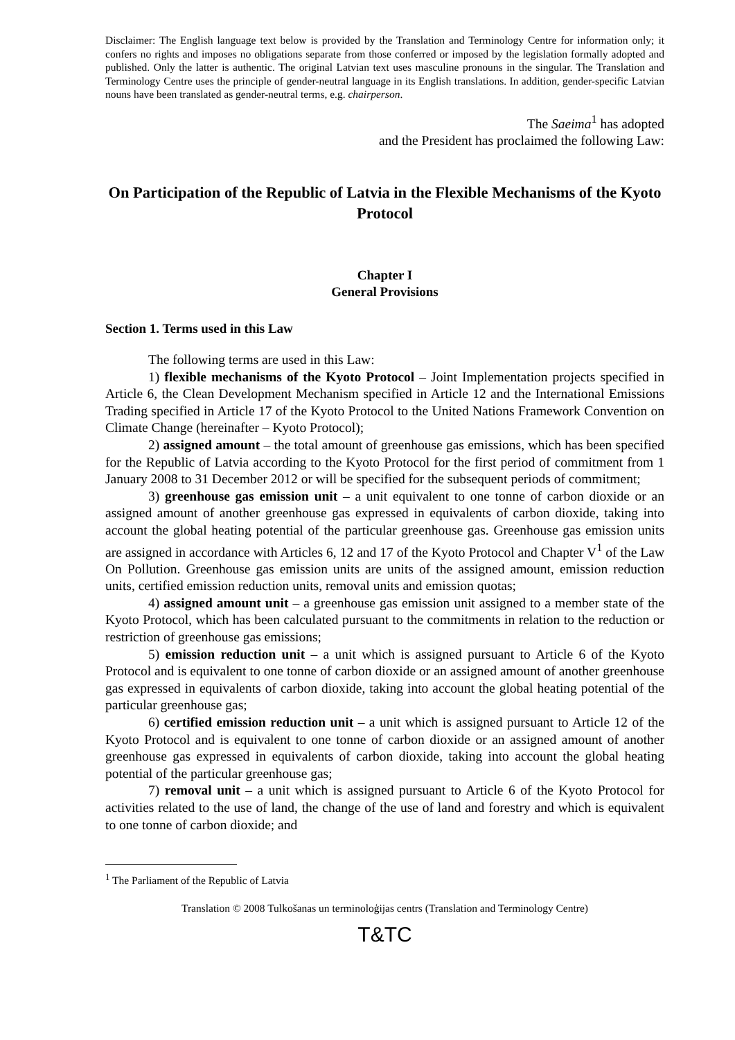Disclaimer: The English language text below is provided by the Translation and Terminology Centre for information only; it confers no rights and imposes no obligations separate from those conferred or imposed by the legislation formally adopted and published. Only the latter is authentic. The original Latvian text uses masculine pronouns in the singular. The Translation and Terminology Centre uses the principle of gender-neutral language in its English translations. In addition, gender-specific Latvian nouns have been translated as gender-neutral terms, e.g. chairperson.
The Saeima<sup>1</sup> has adopted
and the President has proclaimed the following Law:
On Participation of the Republic of Latvia in the Flexible Mechanisms of the Kyoto Protocol
Chapter I
General Provisions
Section 1. Terms used in this Law
The following terms are used in this Law:
1) flexible mechanisms of the Kyoto Protocol – Joint Implementation projects specified in Article 6, the Clean Development Mechanism specified in Article 12 and the International Emissions Trading specified in Article 17 of the Kyoto Protocol to the United Nations Framework Convention on Climate Change (hereinafter – Kyoto Protocol);
2) assigned amount – the total amount of greenhouse gas emissions, which has been specified for the Republic of Latvia according to the Kyoto Protocol for the first period of commitment from 1 January 2008 to 31 December 2012 or will be specified for the subsequent periods of commitment;
3) greenhouse gas emission unit – a unit equivalent to one tonne of carbon dioxide or an assigned amount of another greenhouse gas expressed in equivalents of carbon dioxide, taking into account the global heating potential of the particular greenhouse gas. Greenhouse gas emission units are assigned in accordance with Articles 6, 12 and 17 of the Kyoto Protocol and Chapter V<sup>1</sup> of the Law On Pollution. Greenhouse gas emission units are units of the assigned amount, emission reduction units, certified emission reduction units, removal units and emission quotas;
4) assigned amount unit – a greenhouse gas emission unit assigned to a member state of the Kyoto Protocol, which has been calculated pursuant to the commitments in relation to the reduction or restriction of greenhouse gas emissions;
5) emission reduction unit – a unit which is assigned pursuant to Article 6 of the Kyoto Protocol and is equivalent to one tonne of carbon dioxide or an assigned amount of another greenhouse gas expressed in equivalents of carbon dioxide, taking into account the global heating potential of the particular greenhouse gas;
6) certified emission reduction unit – a unit which is assigned pursuant to Article 12 of the Kyoto Protocol and is equivalent to one tonne of carbon dioxide or an assigned amount of another greenhouse gas expressed in equivalents of carbon dioxide, taking into account the global heating potential of the particular greenhouse gas;
7) removal unit – a unit which is assigned pursuant to Article 6 of the Kyoto Protocol for activities related to the use of land, the change of the use of land and forestry and which is equivalent to one tonne of carbon dioxide; and
<sup>1</sup> The Parliament of the Republic of Latvia
Translation © 2008 Tulkošanas un terminoloģijas centrs (Translation and Terminology Centre)
T&TC